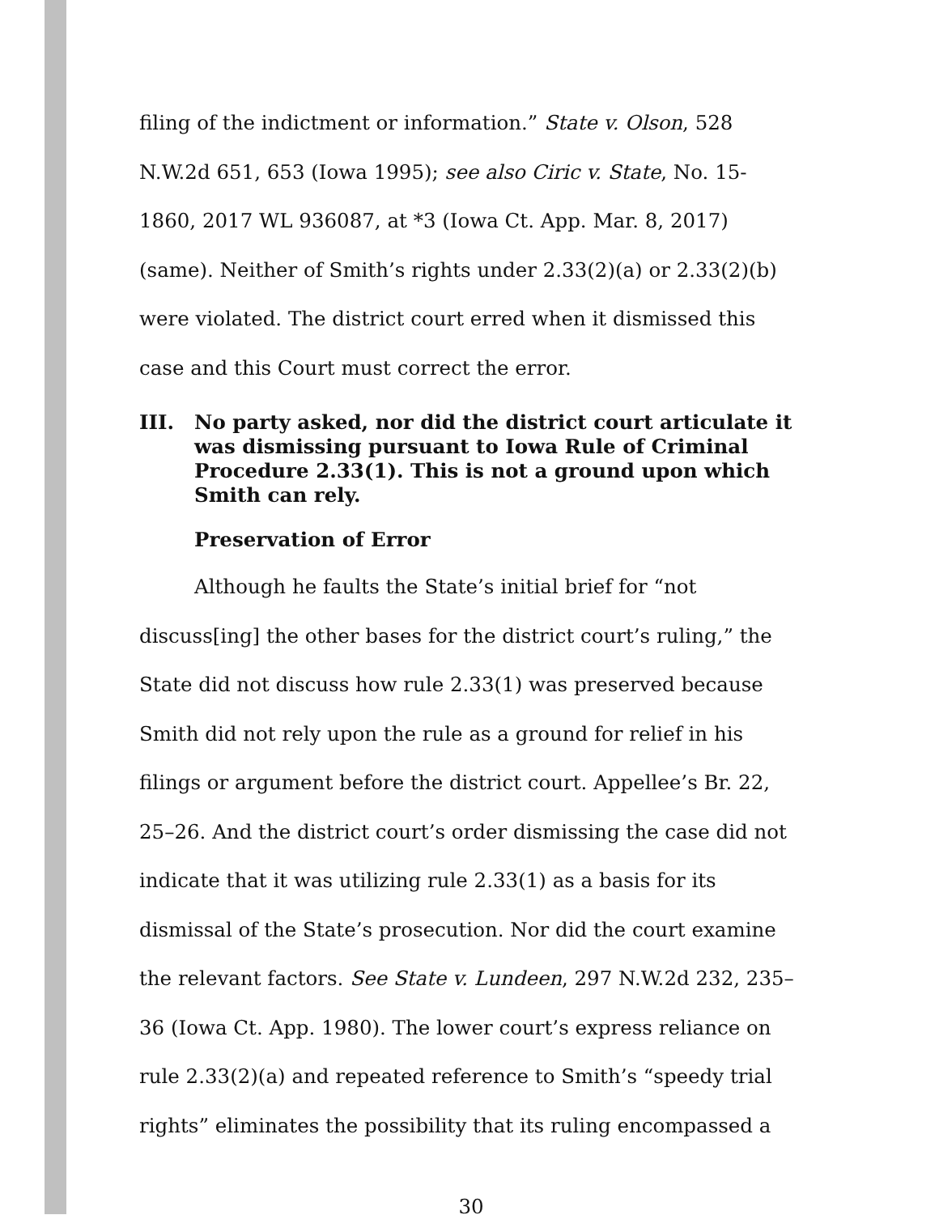filing of the indictment or information.” State v. Olson, 528 N.W.2d 651, 653 (Iowa 1995); see also Ciric v. State, No. 15-1860, 2017 WL 936087, at *3 (Iowa Ct. App. Mar. 8, 2017) (same). Neither of Smith’s rights under 2.33(2)(a) or 2.33(2)(b) were violated. The district court erred when it dismissed this case and this Court must correct the error.
III. No party asked, nor did the district court articulate it was dismissing pursuant to Iowa Rule of Criminal Procedure 2.33(1). This is not a ground upon which Smith can rely.
Preservation of Error
Although he faults the State’s initial brief for “not discuss[ing] the other bases for the district court’s ruling,” the State did not discuss how rule 2.33(1) was preserved because Smith did not rely upon the rule as a ground for relief in his filings or argument before the district court. Appellee’s Br. 22, 25–26. And the district court’s order dismissing the case did not indicate that it was utilizing rule 2.33(1) as a basis for its dismissal of the State’s prosecution. Nor did the court examine the relevant factors. See State v. Lundeen, 297 N.W.2d 232, 235–36 (Iowa Ct. App. 1980). The lower court’s express reliance on rule 2.33(2)(a) and repeated reference to Smith’s “speedy trial rights” eliminates the possibility that its ruling encompassed a
30